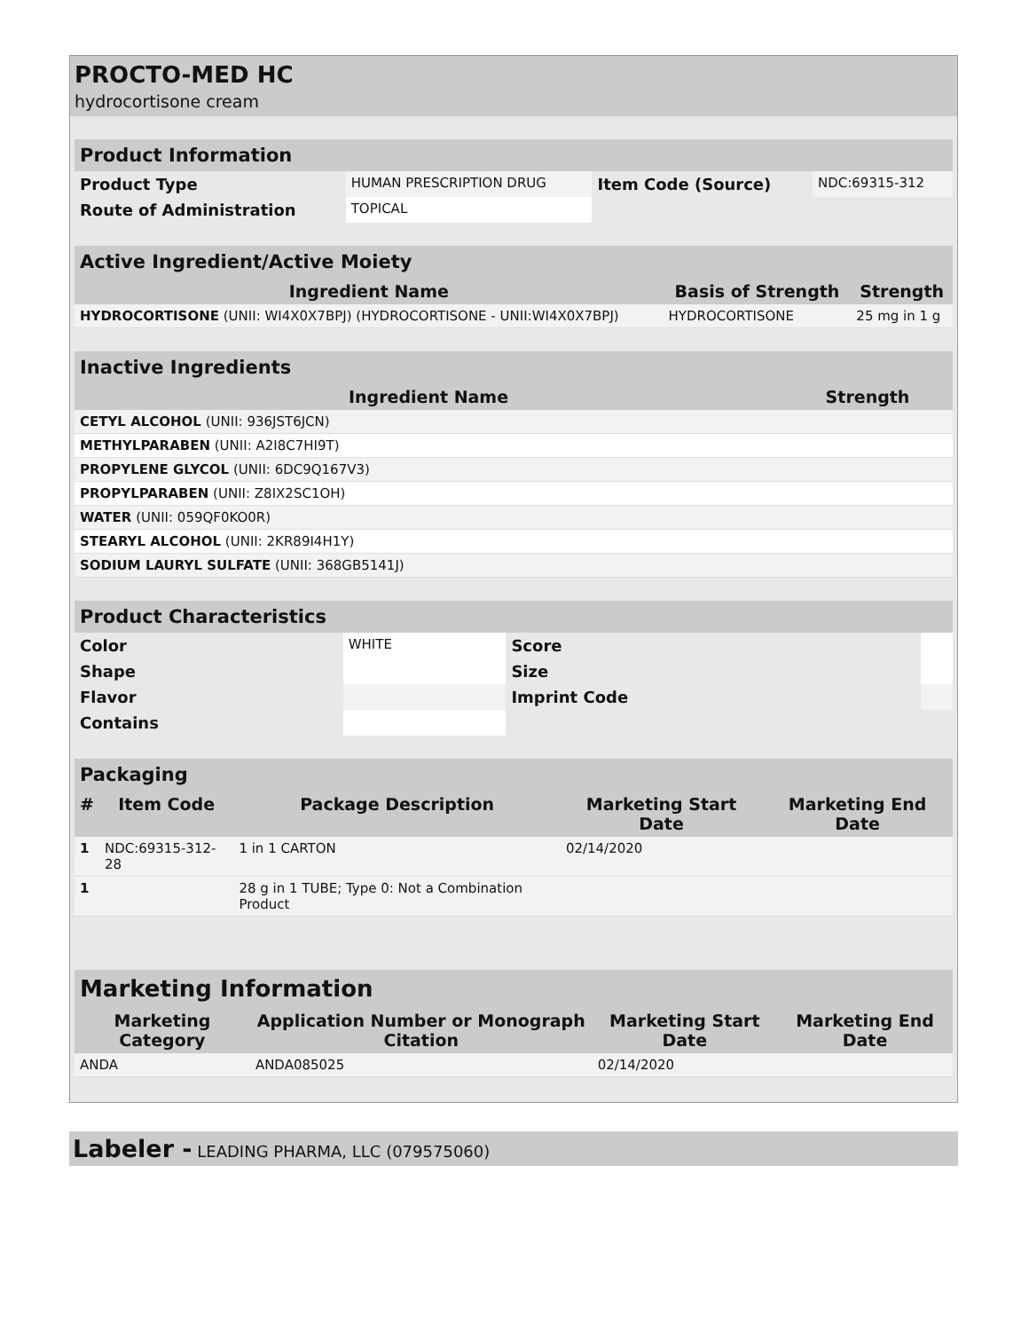PROCTO-MED HC
hydrocortisone cream
| Product Information | | | |
| --- | --- | --- | --- |
| Product Type | HUMAN PRESCRIPTION DRUG | Item Code (Source) | NDC:69315-312 |
| Route of Administration | TOPICAL | | |
| Active Ingredient/Active Moiety | | |
| --- | --- | --- |
| Ingredient Name | Basis of Strength | Strength |
| HYDROCORTISONE (UNII: WI4X0X7BPJ) (HYDROCORTISONE - UNII:WI4X0X7BPJ) | HYDROCORTISONE | 25 mg in 1 g |
| Inactive Ingredients | |
| --- | --- |
| Ingredient Name | Strength |
| CETYL ALCOHOL (UNII: 936JST6JCN) | |
| METHYLPARABEN (UNII: A2I8C7HI9T) | |
| PROPYLENE GLYCOL (UNII: 6DC9Q167V3) | |
| PROPYLPARABEN (UNII: Z8IX2SC1OH) | |
| WATER (UNII: 059QF0KO0R) | |
| STEARYL ALCOHOL (UNII: 2KR89I4H1Y) | |
| SODIUM LAURYL SULFATE (UNII: 368GB5141J) | |
| Product Characteristics | | | | |
| --- | --- | --- | --- | --- |
| Color | WHITE | Score | | |
| Shape | | Size | | |
| Flavor | | Imprint Code | | |
| Contains | | | | |
| Packaging | | | | |
| --- | --- | --- | --- | --- |
| # | Item Code | Package Description | Marketing Start Date | Marketing End Date |
| 1 | NDC:69315-312-28 | 1 in 1 CARTON | 02/14/2020 | |
| 1 | | 28 g in 1 TUBE; Type 0: Not a Combination Product | | |
| Marketing Information | | | |
| --- | --- | --- | --- |
| Marketing Category | Application Number or Monograph Citation | Marketing Start Date | Marketing End Date |
| ANDA | ANDA085025 | 02/14/2020 | |
Labeler - LEADING PHARMA, LLC (079575060)